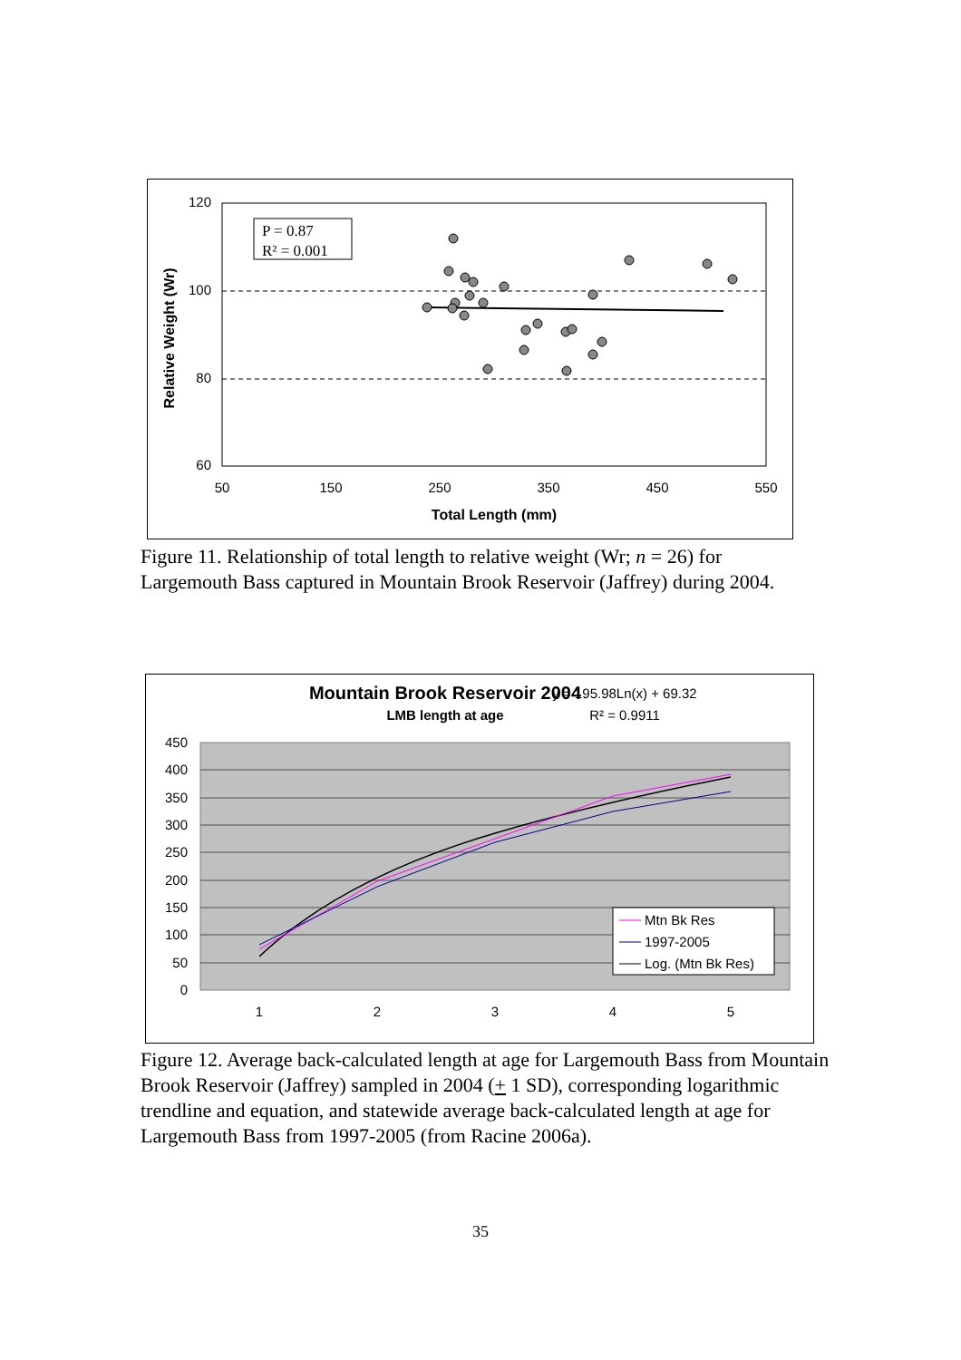120
100
80
60
50
150
250
350
450
550
Total Length (mm)
Relative Weight (Wr)
P = 0.87
R² = 0.001
Figure 11. Relationship of total length to relative weight (Wr; n = 26) for Largemouth Bass captured in Mountain Brook Reservoir (Jaffrey) during 2004.
Mountain Brook Reservoir 2004
LMB length at age
y = 195.98Ln(x) + 69.32
R² = 0.9911
450
400
350
300
250
200
150
100
50
0
1
2
3
4
5
Mtn Bk Res
1997-2005
Log. (Mtn Bk Res)
Figure 12. Average back-calculated length at age for Largemouth Bass from Mountain Brook Reservoir (Jaffrey) sampled in 2004 (+ 1 SD), corresponding logarithmic trendline and equation, and statewide average back-calculated length at age for Largemouth Bass from 1997-2005 (from Racine 2006a).
35